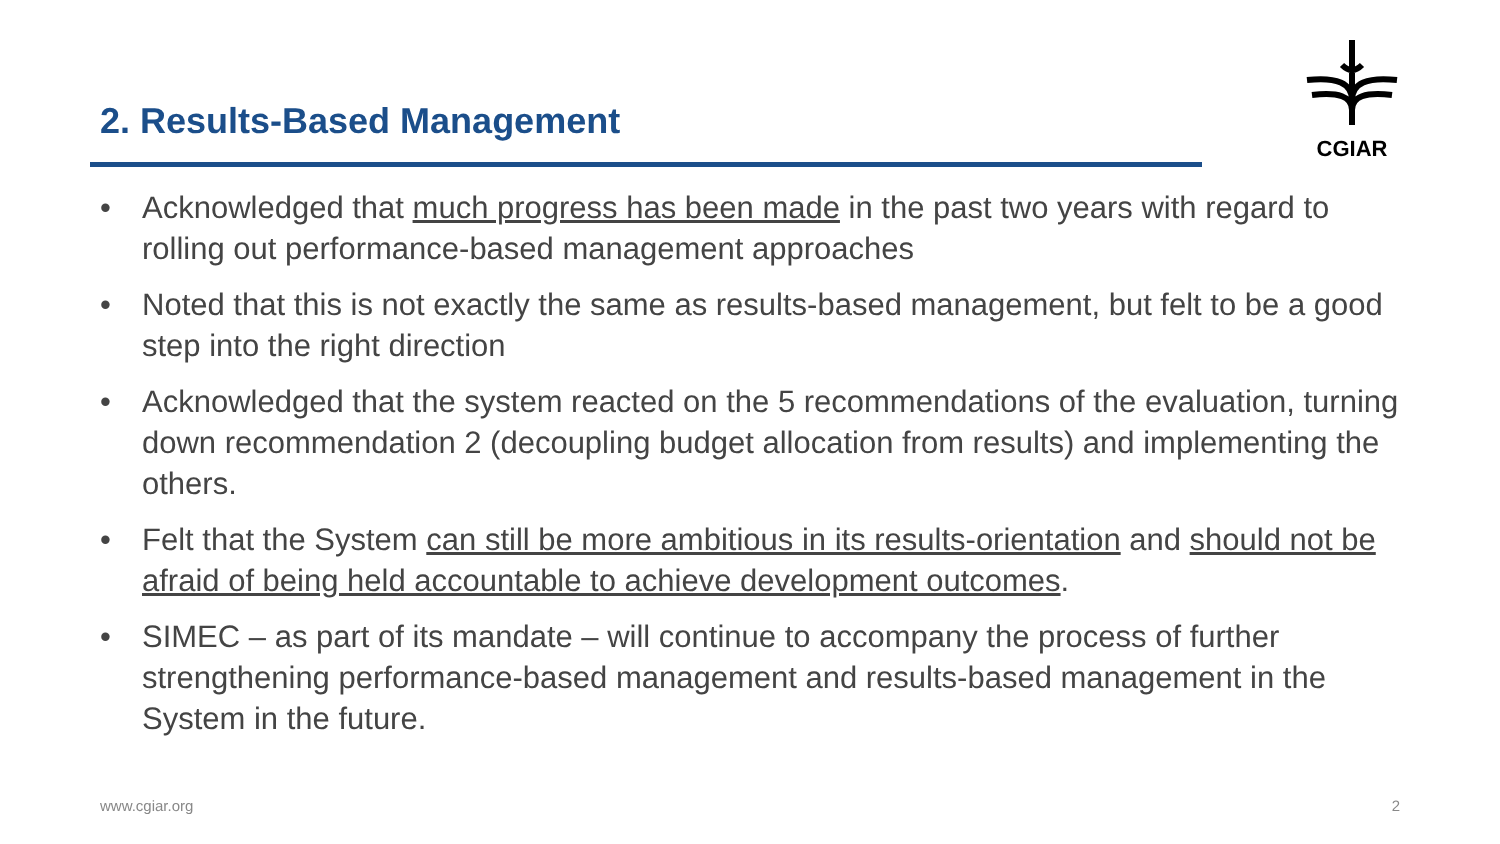2. Results-Based Management
CGIAR
• Acknowledged that much progress has been made in the past two years with regard to rolling out performance-based management approaches
• Noted that this is not exactly the same as results-based management, but felt to be a good step into the right direction
• Acknowledged that the system reacted on the 5 recommendations of the evaluation, turning down recommendation 2 (decoupling budget allocation from results) and implementing the others.
• Felt that the System can still be more ambitious in its results-orientation and should not be afraid of being held accountable to achieve development outcomes.
• SIMEC – as part of its mandate – will continue to accompany the process of further strengthening performance-based management and results-based management in the System in the future.
www.cgiar.org 2